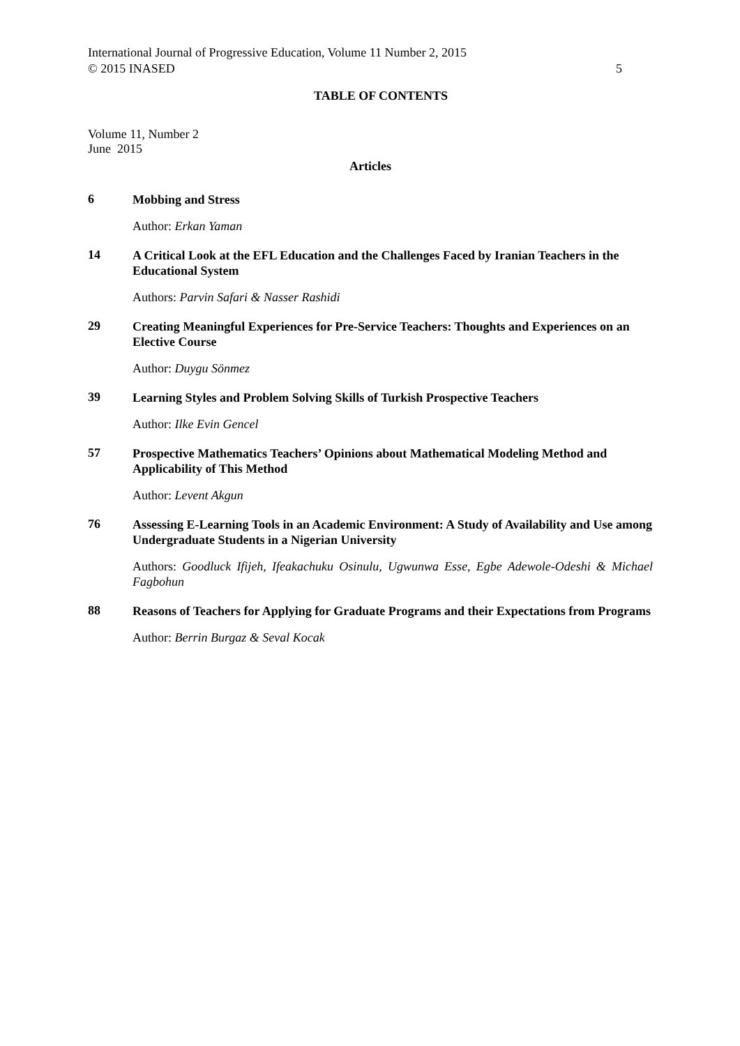International Journal of Progressive Education, Volume 11 Number 2, 2015
© 2015 INASED 5
TABLE OF CONTENTS
Volume 11, Number 2
June 2015
Articles
6
Mobbing and Stress
Author: Erkan Yaman
14
A Critical Look at the EFL Education and the Challenges Faced by Iranian Teachers in the Educational System
Authors: Parvin Safari & Nasser Rashidi
29
Creating Meaningful Experiences for Pre-Service Teachers: Thoughts and Experiences on an Elective Course
Author: Duygu Sönmez
39
Learning Styles and Problem Solving Skills of Turkish Prospective Teachers
Author: Ilke Evin Gencel
57
Prospective Mathematics Teachers’ Opinions about Mathematical Modeling Method and Applicability of This Method
Author: Levent Akgun
76
Assessing E-Learning Tools in an Academic Environment: A Study of Availability and Use among Undergraduate Students in a Nigerian University
Authors: Goodluck Ifijeh, Ifeakachuku Osinulu, Ugwunwa Esse, Egbe Adewole-Odeshi & Michael Fagbohun
88
Reasons of Teachers for Applying for Graduate Programs and their Expectations from Programs
Author: Berrin Burgaz & Seval Kocak